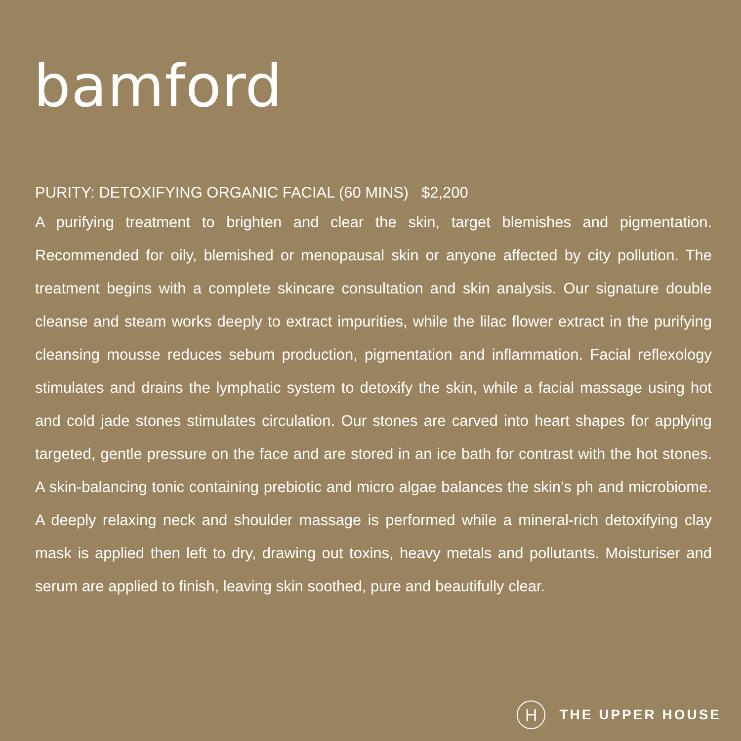bamford
PURITY: DETOXIFYING ORGANIC FACIAL (60 MINS) $2,200
A purifying treatment to brighten and clear the skin, target blemishes and pigmentation. Recommended for oily, blemished or menopausal skin or anyone affected by city pollution. The treatment begins with a complete skincare consultation and skin analysis. Our signature double cleanse and steam works deeply to extract impurities, while the lilac flower extract in the purifying cleansing mousse reduces sebum production, pigmentation and inflammation. Facial reflexology stimulates and drains the lymphatic system to detoxify the skin, while a facial massage using hot and cold jade stones stimulates circulation. Our stones are carved into heart shapes for applying targeted, gentle pressure on the face and are stored in an ice bath for contrast with the hot stones. A skin-balancing tonic containing prebiotic and micro algae balances the skin’s ph and microbiome. A deeply relaxing neck and shoulder massage is performed while a mineral-rich detoxifying clay mask is applied then left to dry, drawing out toxins, heavy metals and pollutants. Moisturiser and serum are applied to finish, leaving skin soothed, pure and beautifully clear.
H
THE UPPER HOUSE